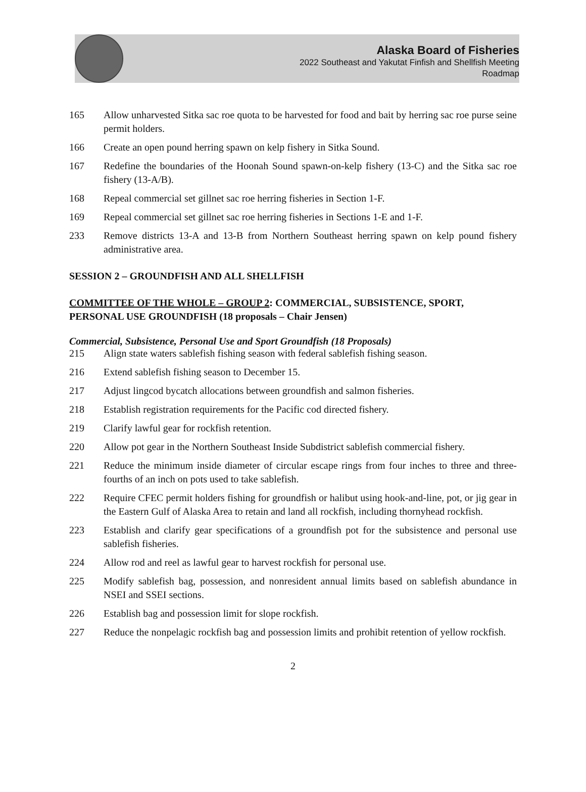Alaska Board of Fisheries
2022 Southeast and Yakutat Finfish and Shellfish Meeting
Roadmap
165 Allow unharvested Sitka sac roe quota to be harvested for food and bait by herring sac roe purse seine permit holders.
166 Create an open pound herring spawn on kelp fishery in Sitka Sound.
167 Redefine the boundaries of the Hoonah Sound spawn-on-kelp fishery (13-C) and the Sitka sac roe fishery (13-A/B).
168 Repeal commercial set gillnet sac roe herring fisheries in Section 1-F.
169 Repeal commercial set gillnet sac roe herring fisheries in Sections 1-E and 1-F.
233 Remove districts 13-A and 13-B from Northern Southeast herring spawn on kelp pound fishery administrative area.
SESSION 2 – GROUNDFISH AND ALL SHELLFISH
COMMITTEE OF THE WHOLE – GROUP 2: COMMERCIAL, SUBSISTENCE, SPORT, PERSONAL USE GROUNDFISH (18 proposals – Chair Jensen)
Commercial, Subsistence, Personal Use and Sport Groundfish (18 Proposals)
215 Align state waters sablefish fishing season with federal sablefish fishing season.
216 Extend sablefish fishing season to December 15.
217 Adjust lingcod bycatch allocations between groundfish and salmon fisheries.
218 Establish registration requirements for the Pacific cod directed fishery.
219 Clarify lawful gear for rockfish retention.
220 Allow pot gear in the Northern Southeast Inside Subdistrict sablefish commercial fishery.
221 Reduce the minimum inside diameter of circular escape rings from four inches to three and three-fourths of an inch on pots used to take sablefish.
222 Require CFEC permit holders fishing for groundfish or halibut using hook-and-line, pot, or jig gear in the Eastern Gulf of Alaska Area to retain and land all rockfish, including thornyhead rockfish.
223 Establish and clarify gear specifications of a groundfish pot for the subsistence and personal use sablefish fisheries.
224 Allow rod and reel as lawful gear to harvest rockfish for personal use.
225 Modify sablefish bag, possession, and nonresident annual limits based on sablefish abundance in NSEI and SSEI sections.
226 Establish bag and possession limit for slope rockfish.
227 Reduce the nonpelagic rockfish bag and possession limits and prohibit retention of yellow rockfish.
2